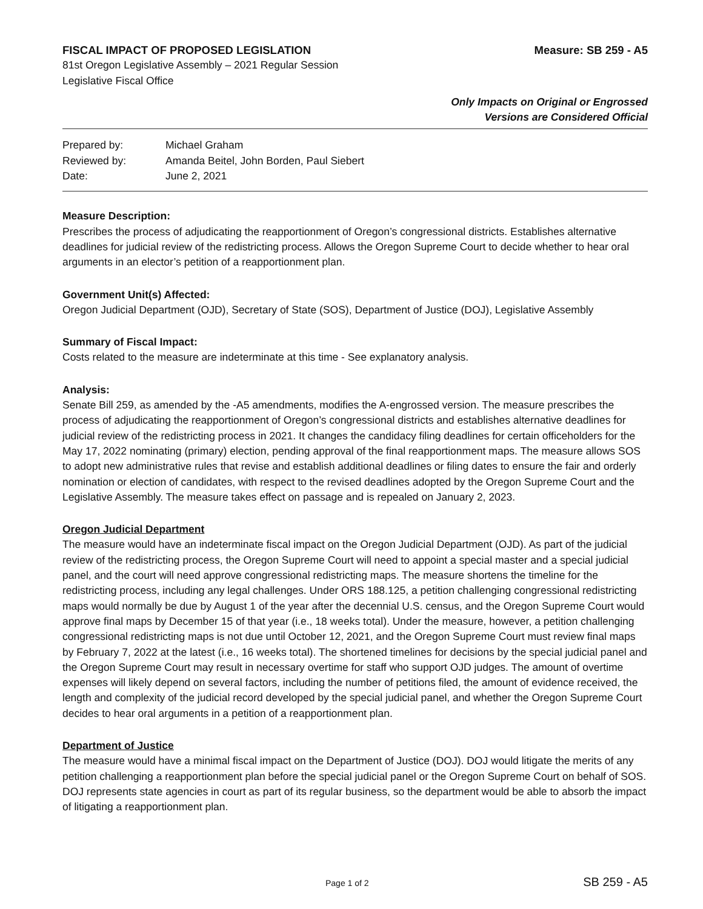FISCAL IMPACT OF PROPOSED LEGISLATION Measure: SB 259 - A5
81st Oregon Legislative Assembly – 2021 Regular Session
Legislative Fiscal Office
Only Impacts on Original or Engrossed
Versions are Considered Official
| Prepared by: | Michael Graham |
| Reviewed by: | Amanda Beitel, John Borden, Paul Siebert |
| Date: | June 2, 2021 |
Measure Description:
Prescribes the process of adjudicating the reapportionment of Oregon’s congressional districts. Establishes alternative deadlines for judicial review of the redistricting process. Allows the Oregon Supreme Court to decide whether to hear oral arguments in an elector’s petition of a reapportionment plan.
Government Unit(s) Affected:
Oregon Judicial Department (OJD), Secretary of State (SOS), Department of Justice (DOJ), Legislative Assembly
Summary of Fiscal Impact:
Costs related to the measure are indeterminate at this time - See explanatory analysis.
Analysis:
Senate Bill 259, as amended by the -A5 amendments, modifies the A-engrossed version. The measure prescribes the process of adjudicating the reapportionment of Oregon’s congressional districts and establishes alternative deadlines for judicial review of the redistricting process in 2021. It changes the candidacy filing deadlines for certain officeholders for the May 17, 2022 nominating (primary) election, pending approval of the final reapportionment maps. The measure allows SOS to adopt new administrative rules that revise and establish additional deadlines or filing dates to ensure the fair and orderly nomination or election of candidates, with respect to the revised deadlines adopted by the Oregon Supreme Court and the Legislative Assembly. The measure takes effect on passage and is repealed on January 2, 2023.
Oregon Judicial Department
The measure would have an indeterminate fiscal impact on the Oregon Judicial Department (OJD). As part of the judicial review of the redistricting process, the Oregon Supreme Court will need to appoint a special master and a special judicial panel, and the court will need approve congressional redistricting maps. The measure shortens the timeline for the redistricting process, including any legal challenges. Under ORS 188.125, a petition challenging congressional redistricting maps would normally be due by August 1 of the year after the decennial U.S. census, and the Oregon Supreme Court would approve final maps by December 15 of that year (i.e., 18 weeks total). Under the measure, however, a petition challenging congressional redistricting maps is not due until October 12, 2021, and the Oregon Supreme Court must review final maps by February 7, 2022 at the latest (i.e., 16 weeks total). The shortened timelines for decisions by the special judicial panel and the Oregon Supreme Court may result in necessary overtime for staff who support OJD judges. The amount of overtime expenses will likely depend on several factors, including the number of petitions filed, the amount of evidence received, the length and complexity of the judicial record developed by the special judicial panel, and whether the Oregon Supreme Court decides to hear oral arguments in a petition of a reapportionment plan.
Department of Justice
The measure would have a minimal fiscal impact on the Department of Justice (DOJ). DOJ would litigate the merits of any petition challenging a reapportionment plan before the special judicial panel or the Oregon Supreme Court on behalf of SOS. DOJ represents state agencies in court as part of its regular business, so the department would be able to absorb the impact of litigating a reapportionment plan.
Page 1 of 2 SB 259 - A5